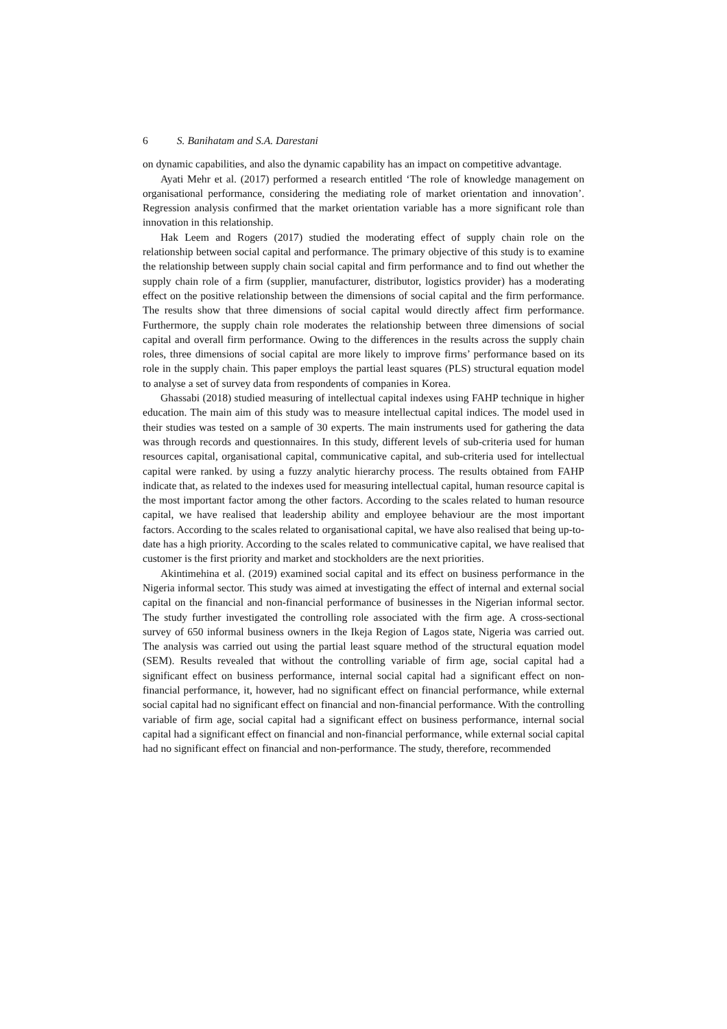6 S. Banihatam and S.A. Darestani
on dynamic capabilities, and also the dynamic capability has an impact on competitive advantage.
Ayati Mehr et al. (2017) performed a research entitled ‘The role of knowledge management on organisational performance, considering the mediating role of market orientation and innovation’. Regression analysis confirmed that the market orientation variable has a more significant role than innovation in this relationship.
Hak Leem and Rogers (2017) studied the moderating effect of supply chain role on the relationship between social capital and performance. The primary objective of this study is to examine the relationship between supply chain social capital and firm performance and to find out whether the supply chain role of a firm (supplier, manufacturer, distributor, logistics provider) has a moderating effect on the positive relationship between the dimensions of social capital and the firm performance. The results show that three dimensions of social capital would directly affect firm performance. Furthermore, the supply chain role moderates the relationship between three dimensions of social capital and overall firm performance. Owing to the differences in the results across the supply chain roles, three dimensions of social capital are more likely to improve firms’ performance based on its role in the supply chain. This paper employs the partial least squares (PLS) structural equation model to analyse a set of survey data from respondents of companies in Korea.
Ghassabi (2018) studied measuring of intellectual capital indexes using FAHP technique in higher education. The main aim of this study was to measure intellectual capital indices. The model used in their studies was tested on a sample of 30 experts. The main instruments used for gathering the data was through records and questionnaires. In this study, different levels of sub-criteria used for human resources capital, organisational capital, communicative capital, and sub-criteria used for intellectual capital were ranked. by using a fuzzy analytic hierarchy process. The results obtained from FAHP indicate that, as related to the indexes used for measuring intellectual capital, human resource capital is the most important factor among the other factors. According to the scales related to human resource capital, we have realised that leadership ability and employee behaviour are the most important factors. According to the scales related to organisational capital, we have also realised that being up-to-date has a high priority. According to the scales related to communicative capital, we have realised that customer is the first priority and market and stockholders are the next priorities.
Akintimehina et al. (2019) examined social capital and its effect on business performance in the Nigeria informal sector. This study was aimed at investigating the effect of internal and external social capital on the financial and non-financial performance of businesses in the Nigerian informal sector. The study further investigated the controlling role associated with the firm age. A cross-sectional survey of 650 informal business owners in the Ikeja Region of Lagos state, Nigeria was carried out. The analysis was carried out using the partial least square method of the structural equation model (SEM). Results revealed that without the controlling variable of firm age, social capital had a significant effect on business performance, internal social capital had a significant effect on non-financial performance, it, however, had no significant effect on financial performance, while external social capital had no significant effect on financial and non-financial performance. With the controlling variable of firm age, social capital had a significant effect on business performance, internal social capital had a significant effect on financial and non-financial performance, while external social capital had no significant effect on financial and non-performance. The study, therefore, recommended